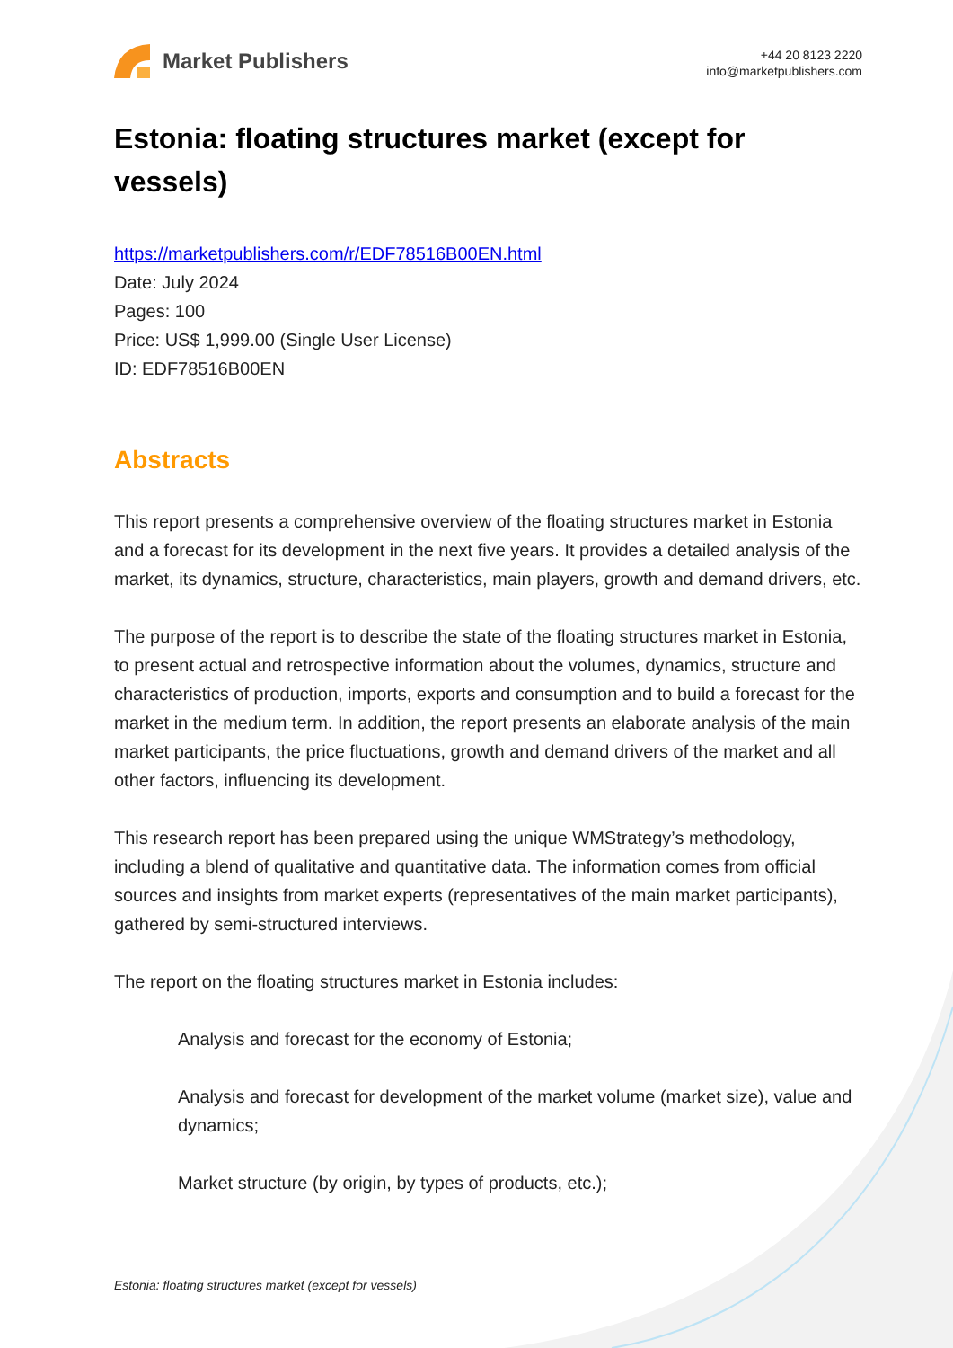Market Publishers
+44 20 8123 2220
info@marketpublishers.com
Estonia: floating structures market (except for vessels)
https://marketpublishers.com/r/EDF78516B00EN.html
Date: July 2024
Pages: 100
Price: US$ 1,999.00 (Single User License)
ID: EDF78516B00EN
Abstracts
This report presents a comprehensive overview of the floating structures market in Estonia and a forecast for its development in the next five years. It provides a detailed analysis of the market, its dynamics, structure, characteristics, main players, growth and demand drivers, etc.
The purpose of the report is to describe the state of the floating structures market in Estonia, to present actual and retrospective information about the volumes, dynamics, structure and characteristics of production, imports, exports and consumption and to build a forecast for the market in the medium term. In addition, the report presents an elaborate analysis of the main market participants, the price fluctuations, growth and demand drivers of the market and all other factors, influencing its development.
This research report has been prepared using the unique WMStrategy’s methodology, including a blend of qualitative and quantitative data. The information comes from official sources and insights from market experts (representatives of the main market participants), gathered by semi-structured interviews.
The report on the floating structures market in Estonia includes:
Analysis and forecast for the economy of Estonia;
Analysis and forecast for development of the market volume (market size), value and dynamics;
Market structure (by origin, by types of products, etc.);
Estonia: floating structures market (except for vessels)